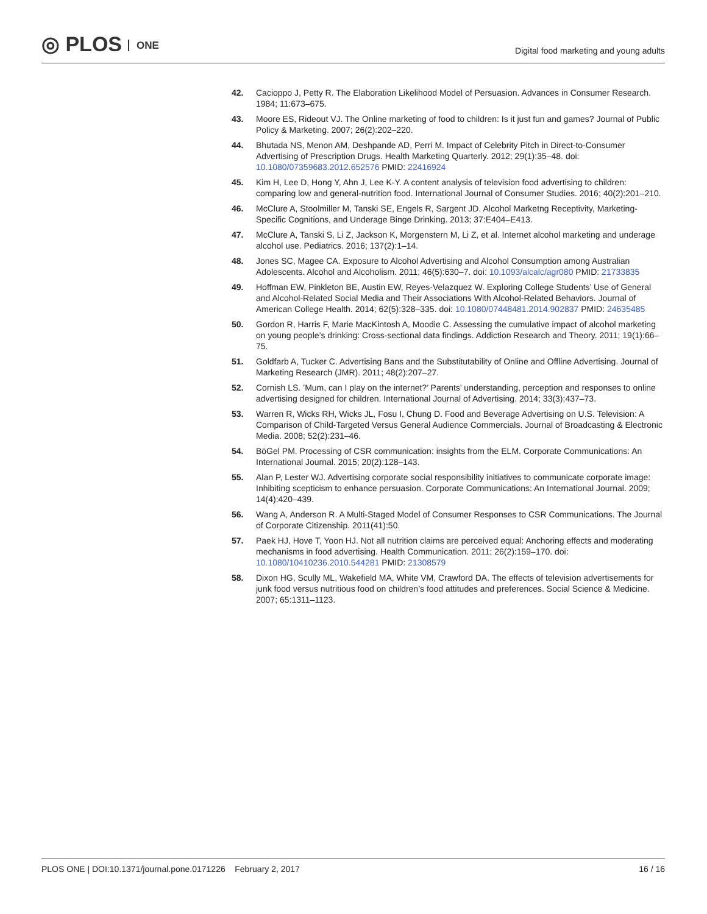◎ PLOS ONE
Digital food marketing and young adults
42. Cacioppo J, Petty R. The Elaboration Likelihood Model of Persuasion. Advances in Consumer Research. 1984; 11:673–675.
43. Moore ES, Rideout VJ. The Online marketing of food to children: Is it just fun and games? Journal of Public Policy & Marketing. 2007; 26(2):202–220.
44. Bhutada NS, Menon AM, Deshpande AD, Perri M. Impact of Celebrity Pitch in Direct-to-Consumer Advertising of Prescription Drugs. Health Marketing Quarterly. 2012; 29(1):35–48. doi: 10.1080/07359683.2012.652576 PMID: 22416924
45. Kim H, Lee D, Hong Y, Ahn J, Lee K-Y. A content analysis of television food advertising to children: comparing low and general-nutrition food. International Journal of Consumer Studies. 2016; 40(2):201–210.
46. McClure A, Stoolmiller M, Tanski SE, Engels R, Sargent JD. Alcohol Marketng Receptivity, Marketing-Specific Cognitions, and Underage Binge Drinking. 2013; 37:E404–E413.
47. McClure A, Tanski S, Li Z, Jackson K, Morgenstern M, Li Z, et al. Internet alcohol marketing and underage alcohol use. Pediatrics. 2016; 137(2):1–14.
48. Jones SC, Magee CA. Exposure to Alcohol Advertising and Alcohol Consumption among Australian Adolescents. Alcohol and Alcoholism. 2011; 46(5):630–7. doi: 10.1093/alcalc/agr080 PMID: 21733835
49. Hoffman EW, Pinkleton BE, Austin EW, Reyes-Velazquez W. Exploring College Students’ Use of General and Alcohol-Related Social Media and Their Associations With Alcohol-Related Behaviors. Journal of American College Health. 2014; 62(5):328–335. doi: 10.1080/07448481.2014.902837 PMID: 24635485
50. Gordon R, Harris F, Marie MacKintosh A, Moodie C. Assessing the cumulative impact of alcohol marketing on young people’s drinking: Cross-sectional data findings. Addiction Research and Theory. 2011; 19(1):66–75.
51. Goldfarb A, Tucker C. Advertising Bans and the Substitutability of Online and Offline Advertising. Journal of Marketing Research (JMR). 2011; 48(2):207–27.
52. Cornish LS. ’Mum, can I play on the internet?’ Parents’ understanding, perception and responses to online advertising designed for children. International Journal of Advertising. 2014; 33(3):437–73.
53. Warren R, Wicks RH, Wicks JL, Fosu I, Chung D. Food and Beverage Advertising on U.S. Television: A Comparison of Child-Targeted Versus General Audience Commercials. Journal of Broadcasting & Electronic Media. 2008; 52(2):231–46.
54. BöGel PM. Processing of CSR communication: insights from the ELM. Corporate Communications: An International Journal. 2015; 20(2):128–143.
55. Alan P, Lester WJ. Advertising corporate social responsibility initiatives to communicate corporate image: Inhibiting scepticism to enhance persuasion. Corporate Communications: An International Journal. 2009; 14(4):420–439.
56. Wang A, Anderson R. A Multi-Staged Model of Consumer Responses to CSR Communications. The Journal of Corporate Citizenship. 2011(41):50.
57. Paek HJ, Hove T, Yoon HJ. Not all nutrition claims are perceived equal: Anchoring effects and moderating mechanisms in food advertising. Health Communication. 2011; 26(2):159–170. doi: 10.1080/10410236.2010.544281 PMID: 21308579
58. Dixon HG, Scully ML, Wakefield MA, White VM, Crawford DA. The effects of television advertisements for junk food versus nutritious food on children’s food attitudes and preferences. Social Science & Medicine. 2007; 65:1311–1123.
PLOS ONE | DOI:10.1371/journal.pone.0171226 February 2, 2017
16 / 16